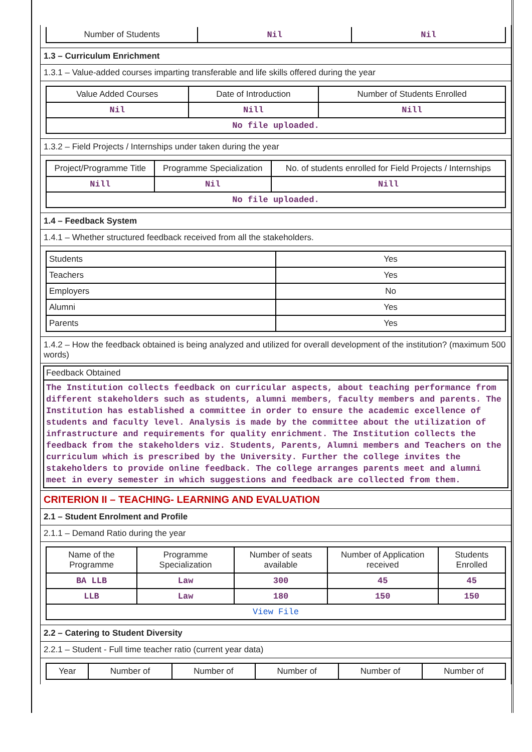| Number of Students | Nil | Nil |
1.3 – Curriculum Enrichment
1.3.1 – Value-added courses imparting transferable and life skills offered during the year
| Value Added Courses | Date of Introduction | Number of Students Enrolled |
| Nil | Nill | Nill |
| No file uploaded. | | |
1.3.2 – Field Projects / Internships under taken during the year
| Project/Programme Title | Programme Specialization | No. of students enrolled for Field Projects / Internships |
| Nill | Nil | Nill |
| No file uploaded. | | |
1.4 – Feedback System
1.4.1 – Whether structured feedback received from all the stakeholders.
| Students | Yes |
| Teachers | Yes |
| Employers | No |
| Alumni | Yes |
| Parents | Yes |
1.4.2 – How the feedback obtained is being analyzed and utilized for overall development of the institution? (maximum 500 words)
Feedback Obtained
The Institution collects feedback on curricular aspects, about teaching performance from different stakeholders such as students, alumni members, faculty members and parents. The Institution has established a committee in order to ensure the academic excellence of students and faculty level. Analysis is made by the committee about the utilization of infrastructure and requirements for quality enrichment. The Institution collects the feedback from the stakeholders viz. Students, Parents, Alumni members and Teachers on the curriculum which is prescribed by the University. Further the college invites the stakeholders to provide online feedback. The college arranges parents meet and alumni meet in every semester in which suggestions and feedback are collected from them.
CRITERION II – TEACHING- LEARNING AND EVALUATION
2.1 – Student Enrolment and Profile
2.1.1 – Demand Ratio during the year
| Name of the Programme | Programme Specialization | Number of seats available | Number of Application received | Students Enrolled |
| BA LLB | Law | 300 | 45 | 45 |
| LLB | Law | 180 | 150 | 150 |
| View File | | | | |
2.2 – Catering to Student Diversity
2.2.1 – Student - Full time teacher ratio (current year data)
| Year | Number of | Number of | Number of | Number of | Number of |